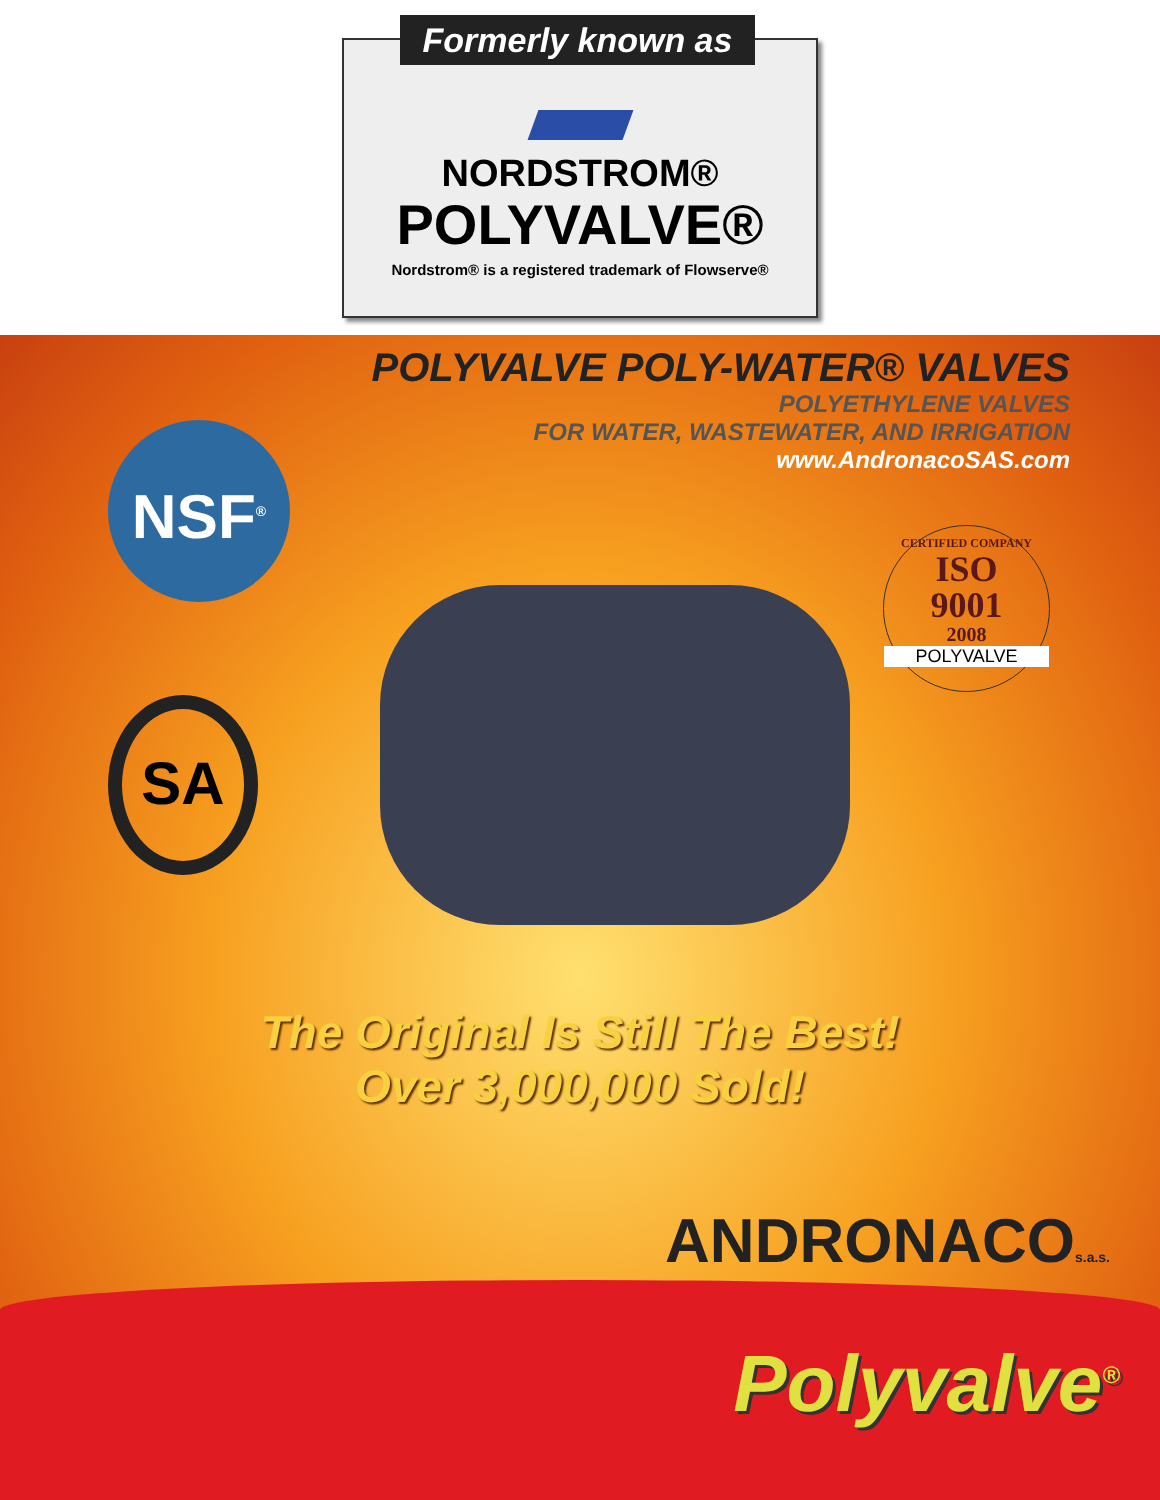Formerly known as
NORDSTROM®
POLYVALVE®
Nordstrom® is a registered trademark of Flowserve®
POLYVALVE POLY-WATER® VALVES
POLYETHYLENE VALVES
FOR WATER, WASTEWATER, AND IRRIGATION
www.AndronacoSAS.com
NSF<sup>®</sup>
SA
CERTIFIED COMPANY
ISO
9001
2008
POLYVALVE
The Original Is Still The Best!
Over 3,000,000 Sold!
ANDRONACOs.a.s.
Polyvalve<sup>®</sup>